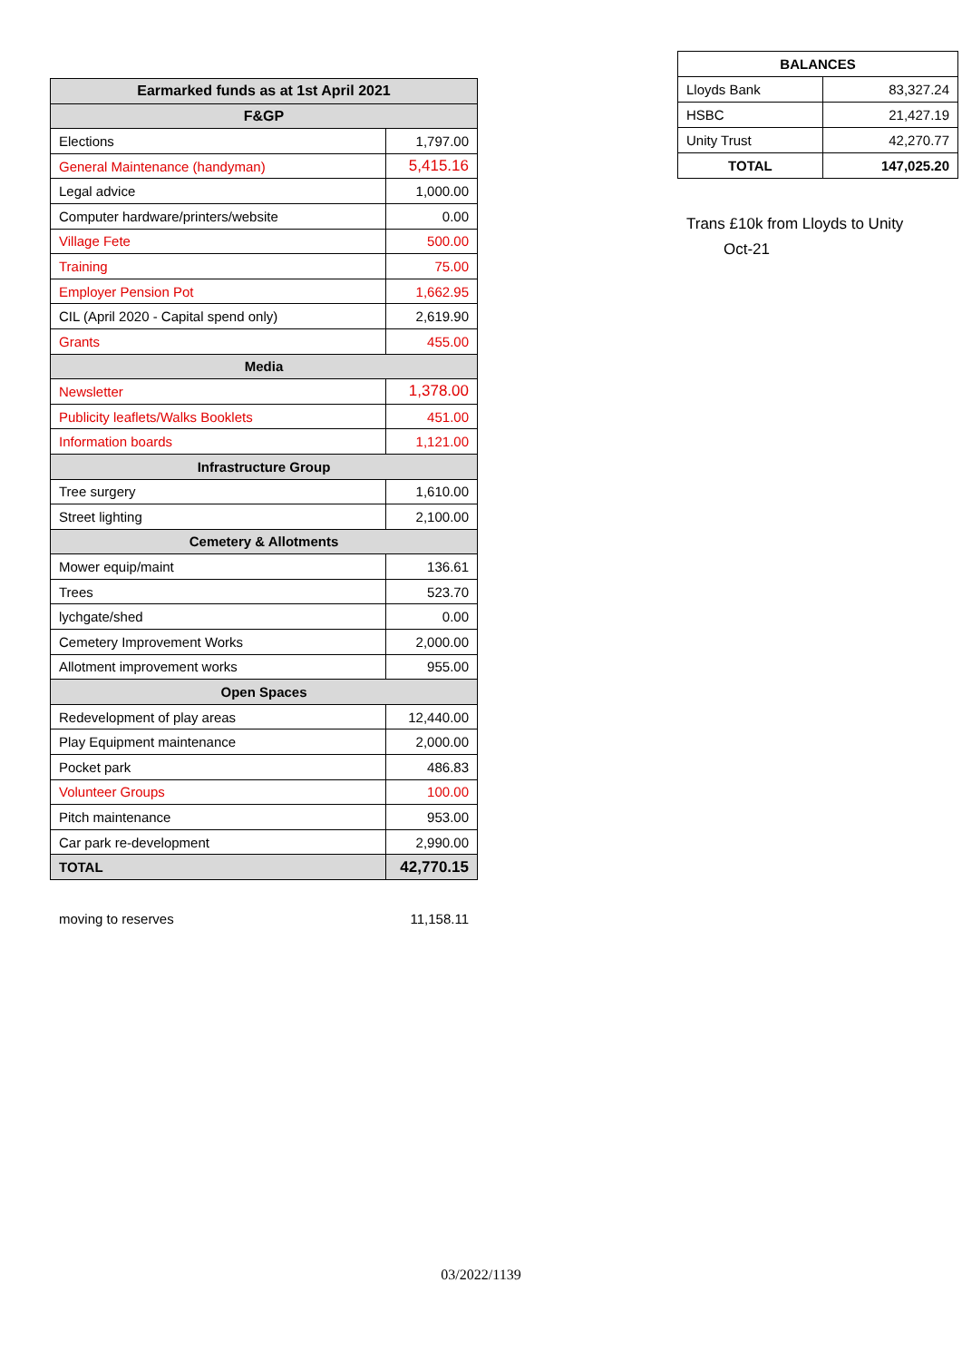| Earmarked funds as at 1st April 2021 | |
| --- | --- |
| F&GP | |
| Elections | 1,797.00 |
| General Maintenance (handyman) | 5,415.16 |
| Legal advice | 1,000.00 |
| Computer hardware/printers/website | 0.00 |
| Village Fete | 500.00 |
| Training | 75.00 |
| Employer Pension Pot | 1,662.95 |
| CIL (April 2020 - Capital spend only) | 2,619.90 |
| Grants | 455.00 |
| Media | |
| Newsletter | 1,378.00 |
| Publicity leaflets/Walks Booklets | 451.00 |
| Information boards | 1,121.00 |
| Infrastructure Group | |
| Tree surgery | 1,610.00 |
| Street lighting | 2,100.00 |
| Cemetery & Allotments | |
| Mower equip/maint | 136.61 |
| Trees | 523.70 |
| lychgate/shed | 0.00 |
| Cemetery Improvement Works | 2,000.00 |
| Allotment improvement works | 955.00 |
| Open Spaces | |
| Redevelopment of play areas | 12,440.00 |
| Play Equipment maintenance | 2,000.00 |
| Pocket park | 486.83 |
| Volunteer Groups | 100.00 |
| Pitch maintenance | 953.00 |
| Car park re-development | 2,990.00 |
| TOTAL | 42,770.15 |
moving to reserves 11,158.11
| BALANCES | |
| --- | --- |
| Lloyds Bank | 83,327.24 |
| HSBC | 21,427.19 |
| Unity Trust | 42,270.77 |
| TOTAL | 147,025.20 |
Trans £10k from Lloyds to Unity
Oct-21
03/2022/1139